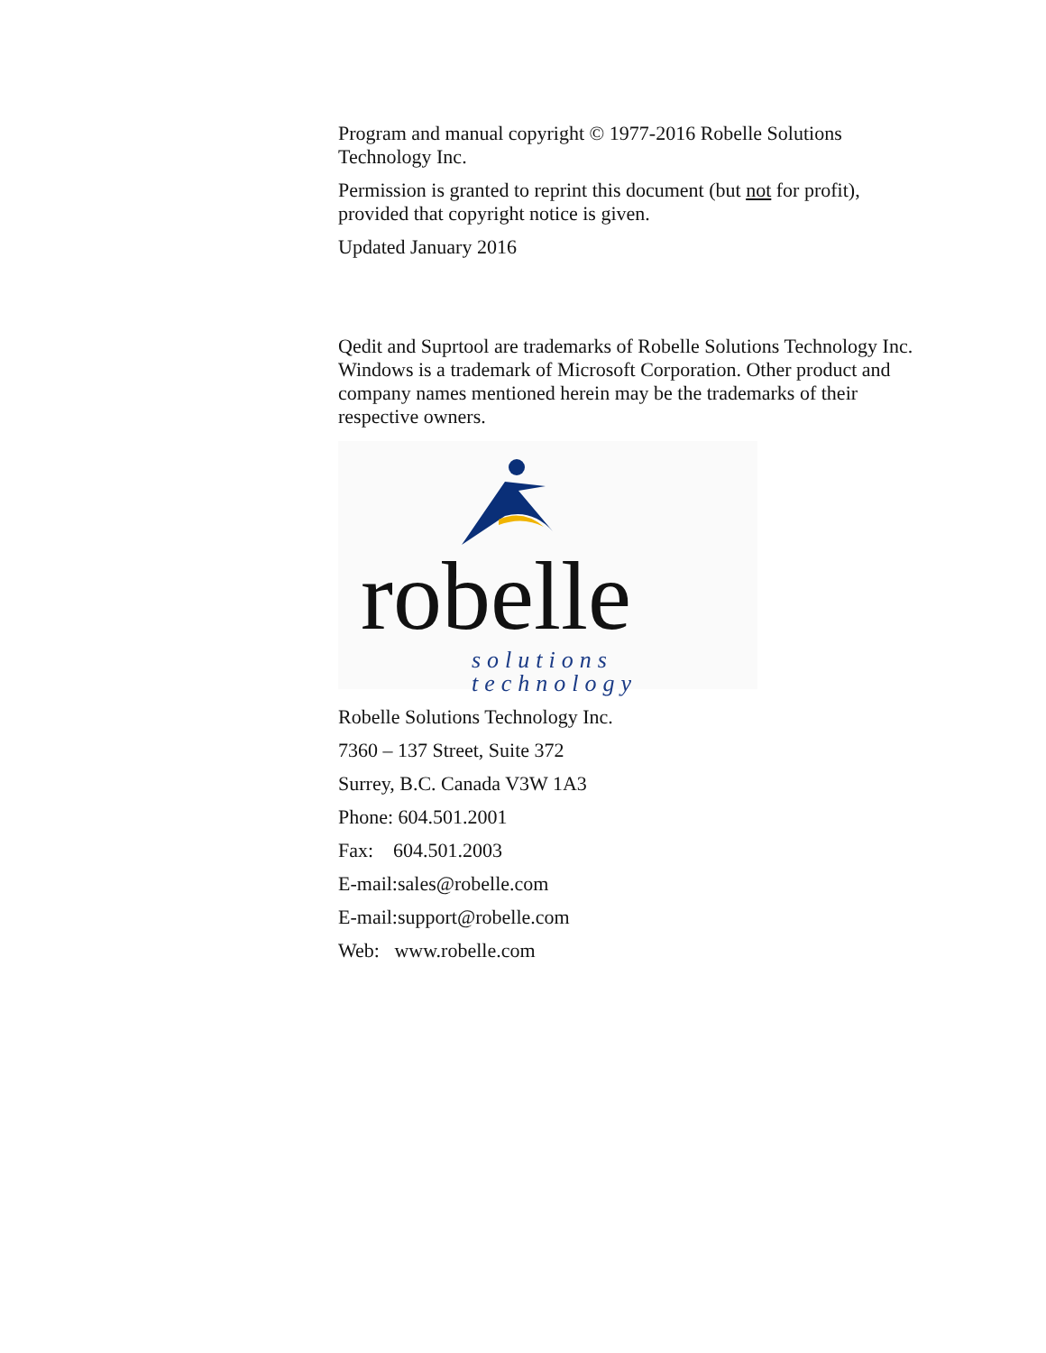Program and manual copyright © 1977-2016 Robelle Solutions Technology Inc.
Permission is granted to reprint this document (but not for profit), provided that copyright notice is given.
Updated January 2016
Qedit and Suprtool are trademarks of Robelle Solutions Technology Inc. Windows is a trademark of Microsoft Corporation. Other product and company names mentioned herein may be the trademarks of their respective owners.
robelle solutions technology
Robelle Solutions Technology Inc.
7360 – 137 Street, Suite 372
Surrey, B.C. Canada V3W 1A3
Phone: 604.501.2001
Fax: 604.501.2003
E-mail:sales@robelle.com
E-mail:support@robelle.com
Web: www.robelle.com